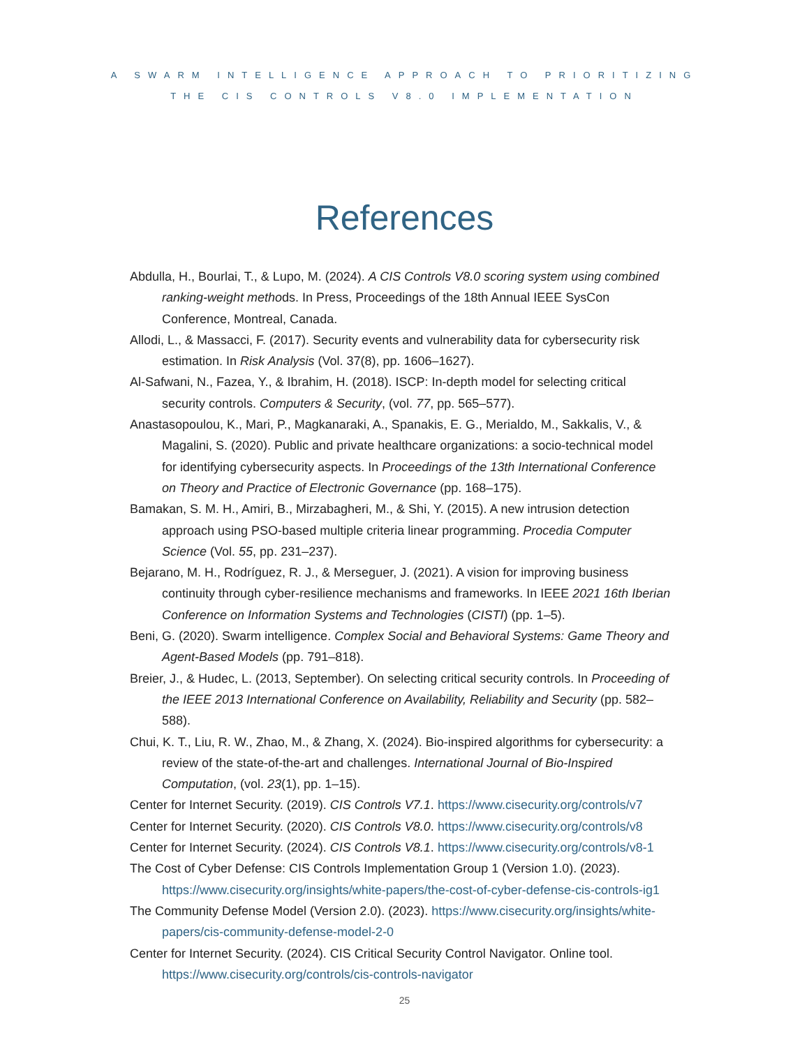A SWARM INTELLIGENCE APPROACH TO PRIORITIZING
THE CIS CONTROLS V8.0 IMPLEMENTATION
References
Abdulla, H., Bourlai, T., & Lupo, M. (2024). A CIS Controls V8.0 scoring system using combined ranking-weight methods. In Press, Proceedings of the 18th Annual IEEE SysCon Conference, Montreal, Canada.
Allodi, L., & Massacci, F. (2017). Security events and vulnerability data for cybersecurity risk estimation. In Risk Analysis (Vol. 37(8), pp. 1606–1627).
Al-Safwani, N., Fazea, Y., & Ibrahim, H. (2018). ISCP: In-depth model for selecting critical security controls. Computers & Security, (vol. 77, pp. 565–577).
Anastasopoulou, K., Mari, P., Magkanaraki, A., Spanakis, E. G., Merialdo, M., Sakkalis, V., & Magalini, S. (2020). Public and private healthcare organizations: a socio-technical model for identifying cybersecurity aspects. In Proceedings of the 13th International Conference on Theory and Practice of Electronic Governance (pp. 168–175).
Bamakan, S. M. H., Amiri, B., Mirzabagheri, M., & Shi, Y. (2015). A new intrusion detection approach using PSO-based multiple criteria linear programming. Procedia Computer Science (Vol. 55, pp. 231–237).
Bejarano, M. H., Rodríguez, R. J., & Merseguer, J. (2021). A vision for improving business continuity through cyber-resilience mechanisms and frameworks. In IEEE 2021 16th Iberian Conference on Information Systems and Technologies (CISTI) (pp. 1–5).
Beni, G. (2020). Swarm intelligence. Complex Social and Behavioral Systems: Game Theory and Agent-Based Models (pp. 791–818).
Breier, J., & Hudec, L. (2013, September). On selecting critical security controls. In Proceeding of the IEEE 2013 International Conference on Availability, Reliability and Security (pp. 582–588).
Chui, K. T., Liu, R. W., Zhao, M., & Zhang, X. (2024). Bio-inspired algorithms for cybersecurity: a review of the state-of-the-art and challenges. International Journal of Bio-Inspired Computation, (vol. 23(1), pp. 1–15).
Center for Internet Security. (2019). CIS Controls V7.1. https://www.cisecurity.org/controls/v7
Center for Internet Security. (2020). CIS Controls V8.0. https://www.cisecurity.org/controls/v8
Center for Internet Security. (2024). CIS Controls V8.1. https://www.cisecurity.org/controls/v8-1
The Cost of Cyber Defense: CIS Controls Implementation Group 1 (Version 1.0). (2023). https://www.cisecurity.org/insights/white-papers/the-cost-of-cyber-defense-cis-controls-ig1
The Community Defense Model (Version 2.0). (2023). https://www.cisecurity.org/insights/white-papers/cis-community-defense-model-2-0
Center for Internet Security. (2024). CIS Critical Security Control Navigator. Online tool. https://www.cisecurity.org/controls/cis-controls-navigator
25